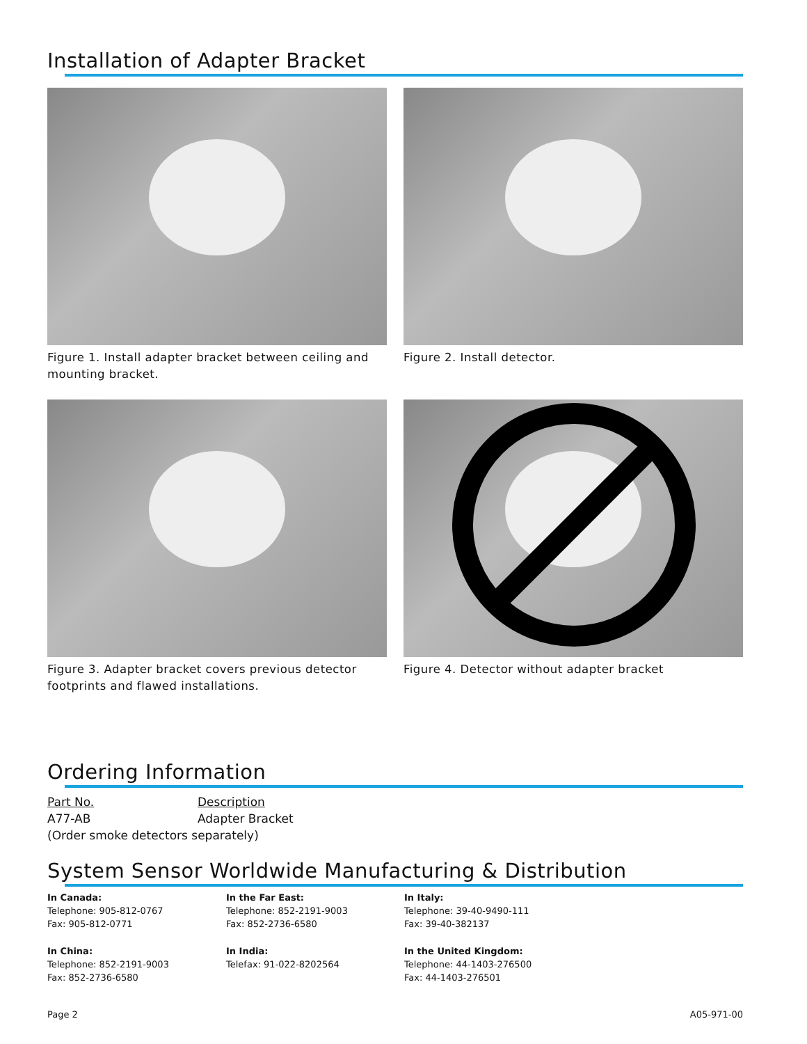Installation of Adapter Bracket
Figure 1. Install adapter bracket between ceiling and mounting bracket.
Figure 2. Install detector.
Figure 3. Adapter bracket covers previous detector footprints and flawed installations.
Figure 4. Detector without adapter bracket
Ordering Information
| Part No. | Description |
| --- | --- |
| A77-AB | Adapter Bracket |
| (Order smoke detectors separately) | |
System Sensor Worldwide Manufacturing & Distribution
In Canada:
Telephone: 905-812-0767
Fax: 905-812-0771
In the Far East:
Telephone: 852-2191-9003
Fax: 852-2736-6580
In Italy:
Telephone: 39-40-9490-111
Fax: 39-40-382137
In China:
Telephone: 852-2191-9003
Fax: 852-2736-6580
In India:
Telefax: 91-022-8202564
In the United Kingdom:
Telephone: 44-1403-276500
Fax: 44-1403-276501
Page 2 A05-971-00